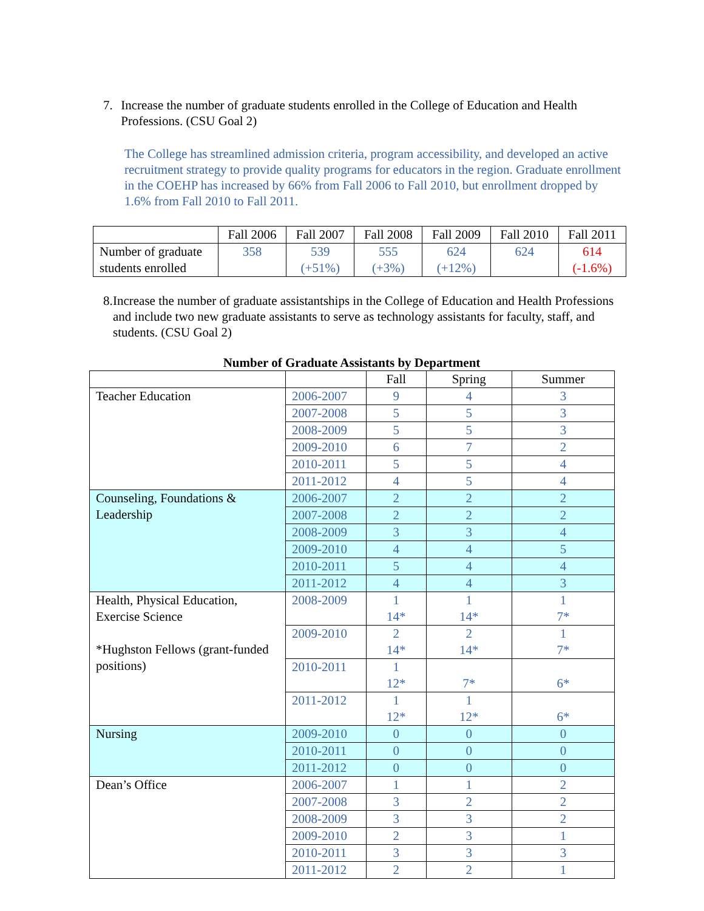7. Increase the number of graduate students enrolled in the College of Education and Health Professions. (CSU Goal 2)
The College has streamlined admission criteria, program accessibility, and developed an active recruitment strategy to provide quality programs for educators in the region. Graduate enrollment in the COEHP has increased by 66% from Fall 2006 to Fall 2010, but enrollment dropped by 1.6% from Fall 2010 to Fall 2011.
| | Fall 2006 | Fall 2007 | Fall 2008 | Fall 2009 | Fall 2010 | Fall 2011 |
| Number of graduate students enrolled | 358 | 539 (+51%) | 555 (+3%) | 624 (+12%) | 624 | 614 (-1.6%) |
8. Increase the number of graduate assistantships in the College of Education and Health Professions and include two new graduate assistants to serve as technology assistants for faculty, staff, and students. (CSU Goal 2)
Number of Graduate Assistants by Department
| | | Fall | Spring | Summer |
| Teacher Education | 2006-2007 | 9 | 4 | 3 |
| | 2007-2008 | 5 | 5 | 3 |
| | 2008-2009 | 5 | 5 | 3 |
| | 2009-2010 | 6 | 7 | 2 |
| | 2010-2011 | 5 | 5 | 4 |
| | 2011-2012 | 4 | 5 | 4 |
| Counseling, Foundations & Leadership | 2006-2007 | 2 | 2 | 2 |
| | 2007-2008 | 2 | 2 | 2 |
| | 2008-2009 | 3 | 3 | 4 |
| | 2009-2010 | 4 | 4 | 5 |
| | 2010-2011 | 5 | 4 | 4 |
| | 2011-2012 | 4 | 4 | 3 |
| Health, Physical Education, Exercise Science *Hughston Fellows (grant-funded positions) | 2008-2009 | 1 14* | 1 14* | 1 7* |
| | 2009-2010 | 2 14* | 2 14* | 1 7* |
| | 2010-2011 | 1 12* | 7* | 6* |
| | 2011-2012 | 1 12* | 1 12* | 6* |
| Nursing | 2009-2010 | 0 | 0 | 0 |
| | 2010-2011 | 0 | 0 | 0 |
| | 2011-2012 | 0 | 0 | 0 |
| Dean’s Office | 2006-2007 | 1 | 1 | 2 |
| | 2007-2008 | 3 | 2 | 2 |
| | 2008-2009 | 3 | 3 | 2 |
| | 2009-2010 | 2 | 3 | 1 |
| | 2010-2011 | 3 | 3 | 3 |
| | 2011-2012 | 2 | 2 | 1 |